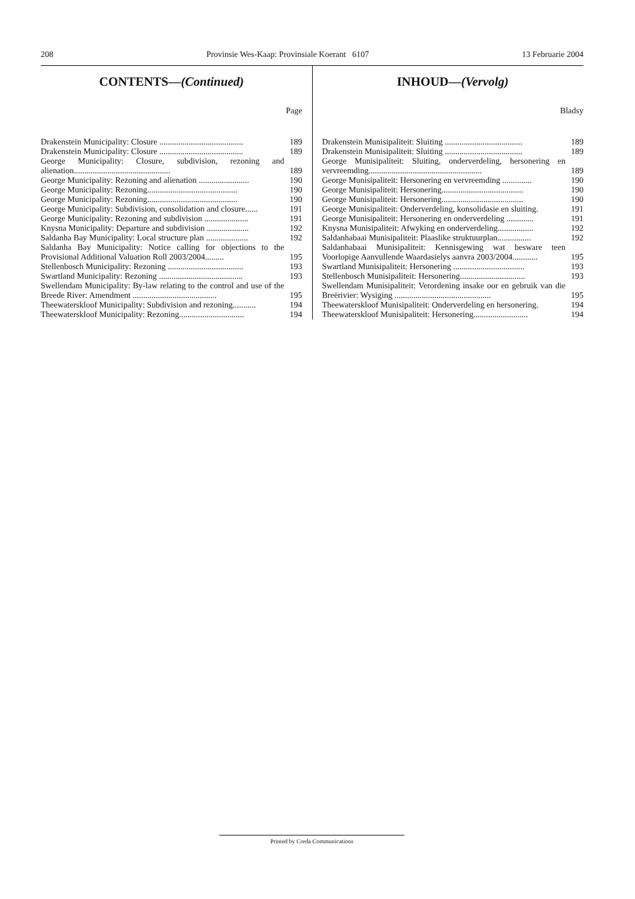208 Provinsie Wes-Kaap: Provinsiale Koerant 6107 13 Februarie 2004
CONTENTS—(Continued)
Page
| Drakenstein Municipality: Closure ........................................ | 189 |
| Drakenstein Municipality: Closure ........................................ | 189 |
| George Municipality: Closure, subdivision, rezoning and alienation.............................................. | 189 |
| George Municipality: Rezoning and alienation ........................ | 190 |
| George Municipality: Rezoning........................................... | 190 |
| George Municipality: Rezoning........................................... | 190 |
| George Municipality: Subdivision, consolidation and closure...... | 191 |
| George Municipality: Rezoning and subdivision ..................... | 191 |
| Knysna Municipality: Departure and subdivision .................... | 192 |
| Saldanha Bay Municipality: Local structure plan .................... | 192 |
| Saldanha Bay Municipality: Notice calling for objections to the Provisional Additional Valuation Roll 2003/2004......... | 195 |
| Stellenbosch Municipality: Rezoning .................................... | 193 |
| Swartland Municipality: Rezoning ........................................ | 193 |
| Swellendam Municipality: By-law relating to the control and use of the Breede River: Amendment ........................................ | 195 |
| Theewaterskloof Municipality: Subdivision and rezoning........... | 194 |
| Theewaterskloof Municipality: Rezoning............................... | 194 |
INHOUD—(Vervolg)
Bladsy
| Drakenstein Munisipaliteit: Sluiting ..................................... | 189 |
| Drakenstein Munisipaliteit: Sluiting ..................................... | 189 |
| George Munisipaliteit: Sluiting, onderverdeling, hersonering en vervreemding...................................................... | 189 |
| George Munisipaliteit: Hersonering en vervreemding .............. | 190 |
| George Munisipaliteit: Hersonering....................................... | 190 |
| George Munisipaliteit: Hersonering....................................... | 190 |
| George Munisipaliteit: Onderverdeling, konsolidasie en sluiting. | 191 |
| George Munisipaliteit: Hersonering en onderverdeling ............. | 191 |
| Knysna Munisipaliteit: Afwyking en onderverdeling................. | 192 |
| Saldanhabaai Munisipaliteit: Plaaslike struktuurplan................ | 192 |
| Saldanhabaai Munisipaliteit: Kennisgewing wat besware teen Voorlopige Aanvullende Waardasielys aanvra 2003/2004............ | 195 |
| Swartland Munisipaliteit: Hersonering .................................. | 193 |
| Stellenbosch Munisipaliteit: Hersonering............................... | 193 |
| Swellendam Munisipaliteit: Verordening insake oor en gebruik van die Breërivier: Wysiging .............................................. | 195 |
| Theewaterskloof Munisipaliteit: Onderverdeling en hersonering. | 194 |
| Theewaterskloof Munisipaliteit: Hersonering.......................... | 194 |
Printed by Creda Communications